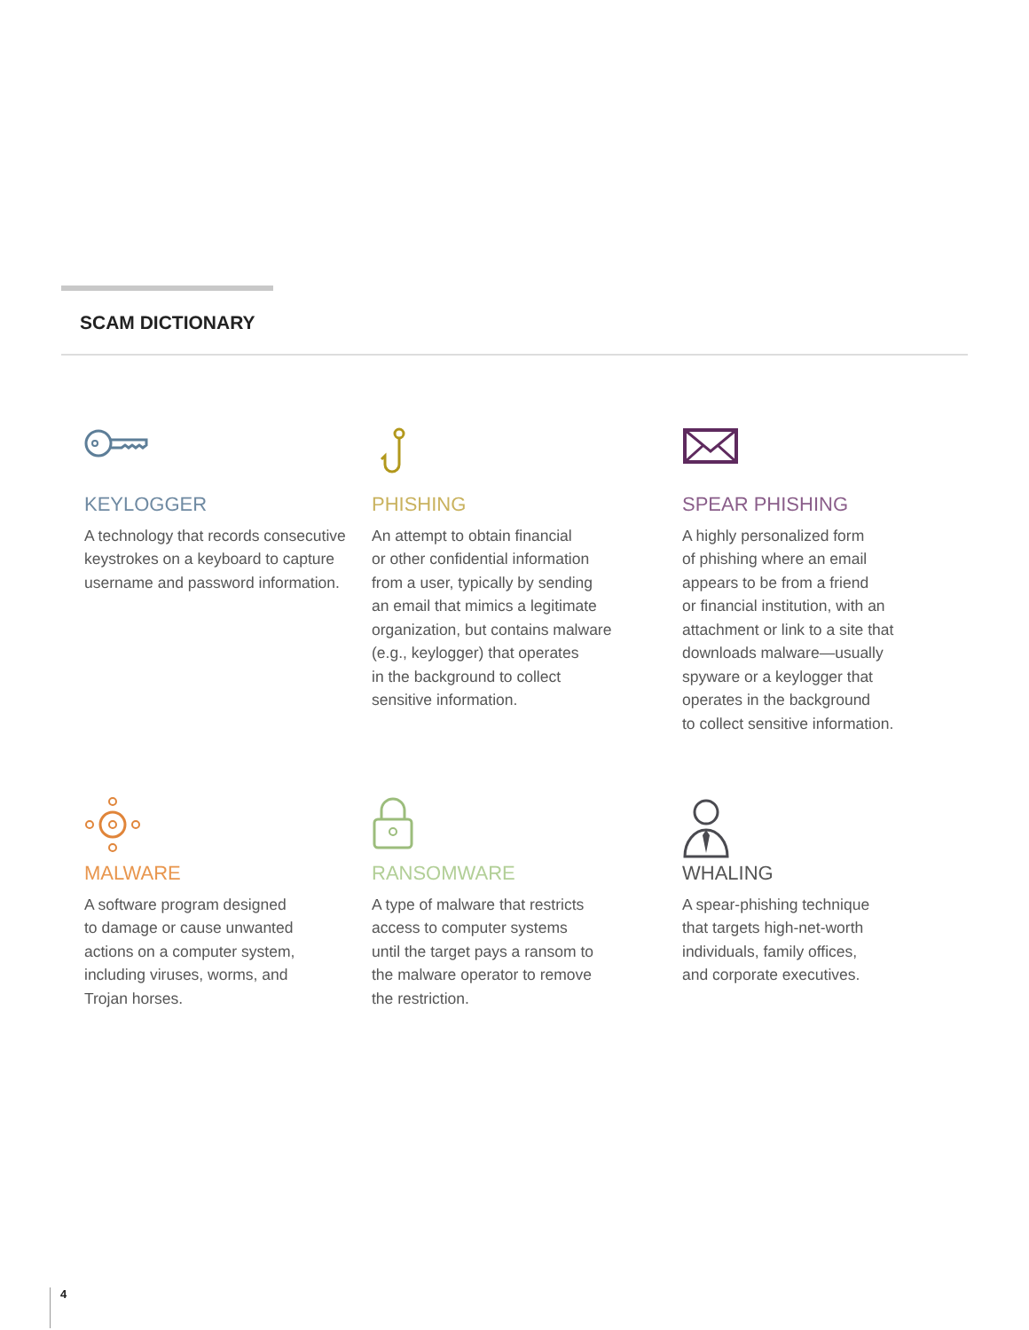SCAM DICTIONARY
KEYLOGGER
A technology that records consecutive keystrokes on a keyboard to capture username and password information.
PHISHING
An attempt to obtain financial
or other confidential information
from a user, typically by sending
an email that mimics a legitimate
organization, but contains malware
(e.g., keylogger) that operates
in the background to collect
sensitive information.
SPEAR PHISHING
A highly personalized form
of phishing where an email
appears to be from a friend
or financial institution, with an
attachment or link to a site that
downloads malware—usually
spyware or a keylogger that
operates in the background
to collect sensitive information.
MALWARE
A software program designed
to damage or cause unwanted
actions on a computer system,
including viruses, worms, and
Trojan horses.
RANSOMWARE
A type of malware that restricts
access to computer systems
until the target pays a ransom to
the malware operator to remove
the restriction.
WHALING
A spear-phishing technique
that targets high-net-worth
individuals, family offices,
and corporate executives.
4